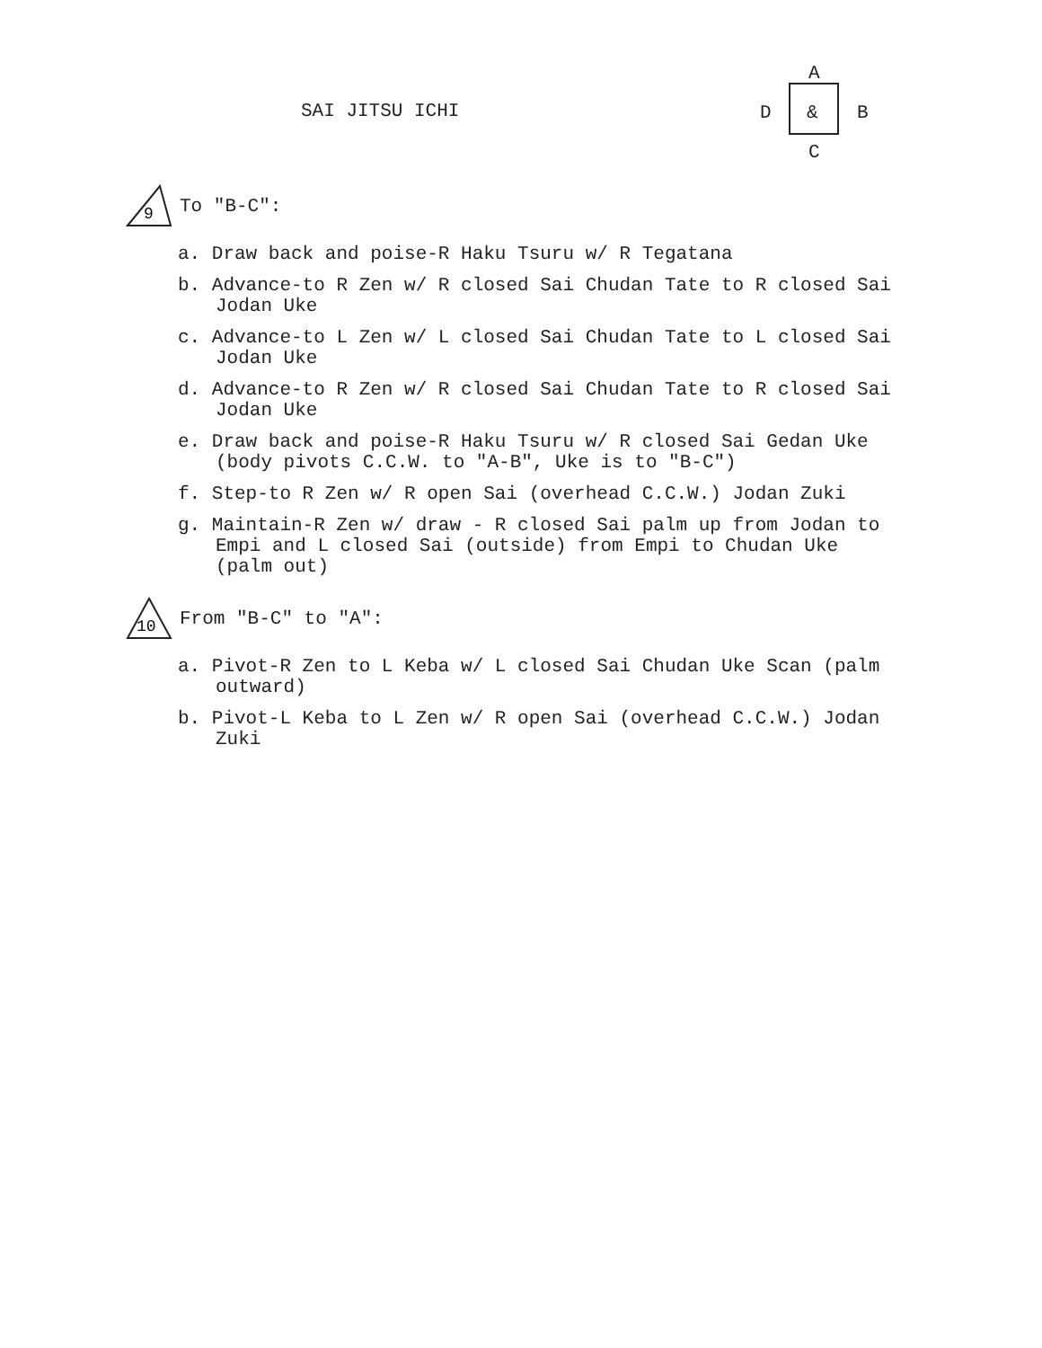SAI JITSU ICHI
A
D & B
C
9
To "B-C":
a. Draw back and poise-R Haku Tsuru w/ R Tegatana
b. Advance-to R Zen w/ R closed Sai Chudan Tate to R closed Sai Jodan Uke
c. Advance-to L Zen w/ L closed Sai Chudan Tate to L closed Sai Jodan Uke
d. Advance-to R Zen w/ R closed Sai Chudan Tate to R closed Sai Jodan Uke
e. Draw back and poise-R Haku Tsuru w/ R closed Sai Gedan Uke (body pivots C.C.W. to "A-B", Uke is to "B-C")
f. Step-to R Zen w/ R open Sai (overhead C.C.W.) Jodan Zuki
g. Maintain-R Zen w/ draw - R closed Sai palm up from Jodan to Empi and L closed Sai (outside) from Empi to Chudan Uke (palm out)
10
From "B-C" to "A":
a. Pivot-R Zen to L Keba w/ L closed Sai Chudan Uke Scan (palm outward)
b. Pivot-L Keba to L Zen w/ R open Sai (overhead C.C.W.) Jodan Zuki